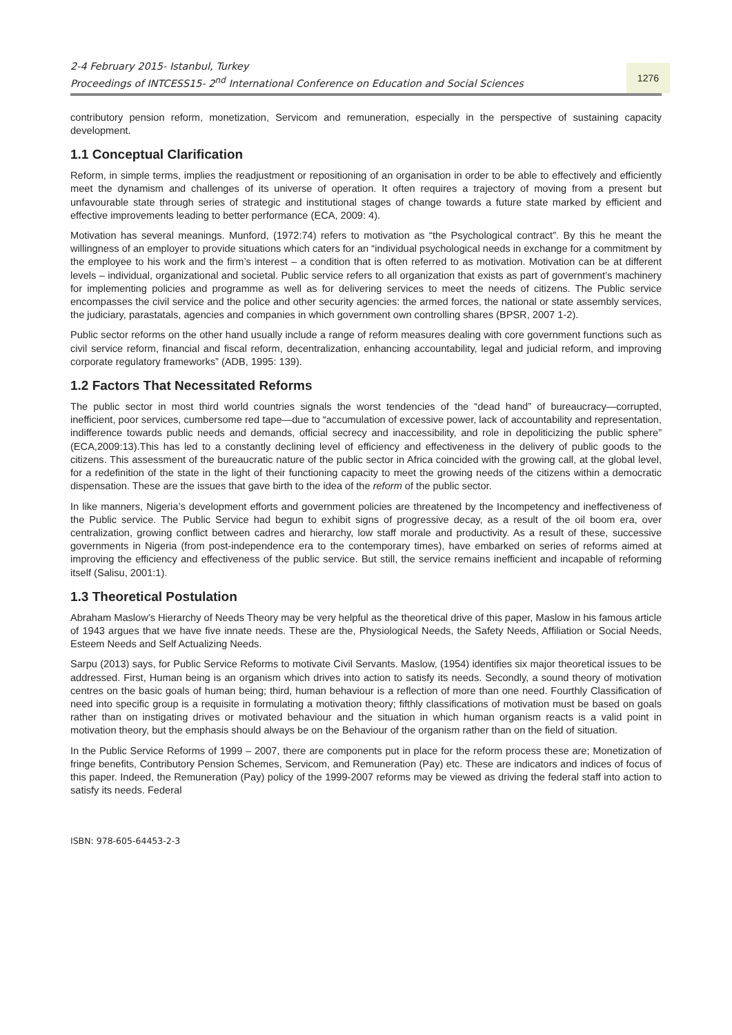2-4 February 2015- Istanbul, Turkey
Proceedings of INTCESS15- 2<sup>nd</sup> International Conference on Education and Social Sciences
1276
contributory pension reform, monetization, Servicom and remuneration, especially in the perspective of sustaining capacity development.
1.1 Conceptual Clarification
Reform, in simple terms, implies the readjustment or repositioning of an organisation in order to be able to effectively and efficiently meet the dynamism and challenges of its universe of operation. It often requires a trajectory of moving from a present but unfavourable state through series of strategic and institutional stages of change towards a future state marked by efficient and effective improvements leading to better performance (ECA, 2009: 4).
Motivation has several meanings. Munford, (1972:74) refers to motivation as “the Psychological contract”. By this he meant the willingness of an employer to provide situations which caters for an “individual psychological needs in exchange for a commitment by the employee to his work and the firm’s interest – a condition that is often referred to as motivation. Motivation can be at different levels – individual, organizational and societal. Public service refers to all organization that exists as part of government’s machinery for implementing policies and programme as well as for delivering services to meet the needs of citizens. The Public service encompasses the civil service and the police and other security agencies: the armed forces, the national or state assembly services, the judiciary, parastatals, agencies and companies in which government own controlling shares (BPSR, 2007 1-2).
Public sector reforms on the other hand usually include a range of reform measures dealing with core government functions such as civil service reform, financial and fiscal reform, decentralization, enhancing accountability, legal and judicial reform, and improving corporate regulatory frameworks” (ADB, 1995: 139).
1.2 Factors That Necessitated Reforms
The public sector in most third world countries signals the worst tendencies of the “dead hand” of bureaucracy—corrupted, inefficient, poor services, cumbersome red tape—due to “accumulation of excessive power, lack of accountability and representation, indifference towards public needs and demands, official secrecy and inaccessibility, and role in depoliticizing the public sphere” (ECA,2009:13).This has led to a constantly declining level of efficiency and effectiveness in the delivery of public goods to the citizens. This assessment of the bureaucratic nature of the public sector in Africa coincided with the growing call, at the global level, for a redefinition of the state in the light of their functioning capacity to meet the growing needs of the citizens within a democratic dispensation. These are the issues that gave birth to the idea of the reform of the public sector.
In like manners, Nigeria’s development efforts and government policies are threatened by the Incompetency and ineffectiveness of the Public service. The Public Service had begun to exhibit signs of progressive decay, as a result of the oil boom era, over centralization, growing conflict between cadres and hierarchy, low staff morale and productivity. As a result of these, successive governments in Nigeria (from post-independence era to the contemporary times), have embarked on series of reforms aimed at improving the efficiency and effectiveness of the public service. But still, the service remains inefficient and incapable of reforming itself (Salisu, 2001:1).
1.3 Theoretical Postulation
Abraham Maslow’s Hierarchy of Needs Theory may be very helpful as the theoretical drive of this paper, Maslow in his famous article of 1943 argues that we have five innate needs. These are the, Physiological Needs, the Safety Needs, Affiliation or Social Needs, Esteem Needs and Self Actualizing Needs.
Sarpu (2013) says, for Public Service Reforms to motivate Civil Servants. Maslow, (1954) identifies six major theoretical issues to be addressed. First, Human being is an organism which drives into action to satisfy its needs. Secondly, a sound theory of motivation centres on the basic goals of human being; third, human behaviour is a reflection of more than one need. Fourthly Classification of need into specific group is a requisite in formulating a motivation theory; fifthly classifications of motivation must be based on goals rather than on instigating drives or motivated behaviour and the situation in which human organism reacts is a valid point in motivation theory, but the emphasis should always be on the Behaviour of the organism rather than on the field of situation.
In the Public Service Reforms of 1999 – 2007, there are components put in place for the reform process these are; Monetization of fringe benefits, Contributory Pension Schemes, Servicom, and Remuneration (Pay) etc. These are indicators and indices of focus of this paper. Indeed, the Remuneration (Pay) policy of the 1999-2007 reforms may be viewed as driving the federal staff into action to satisfy its needs. Federal
ISBN: 978-605-64453-2-3